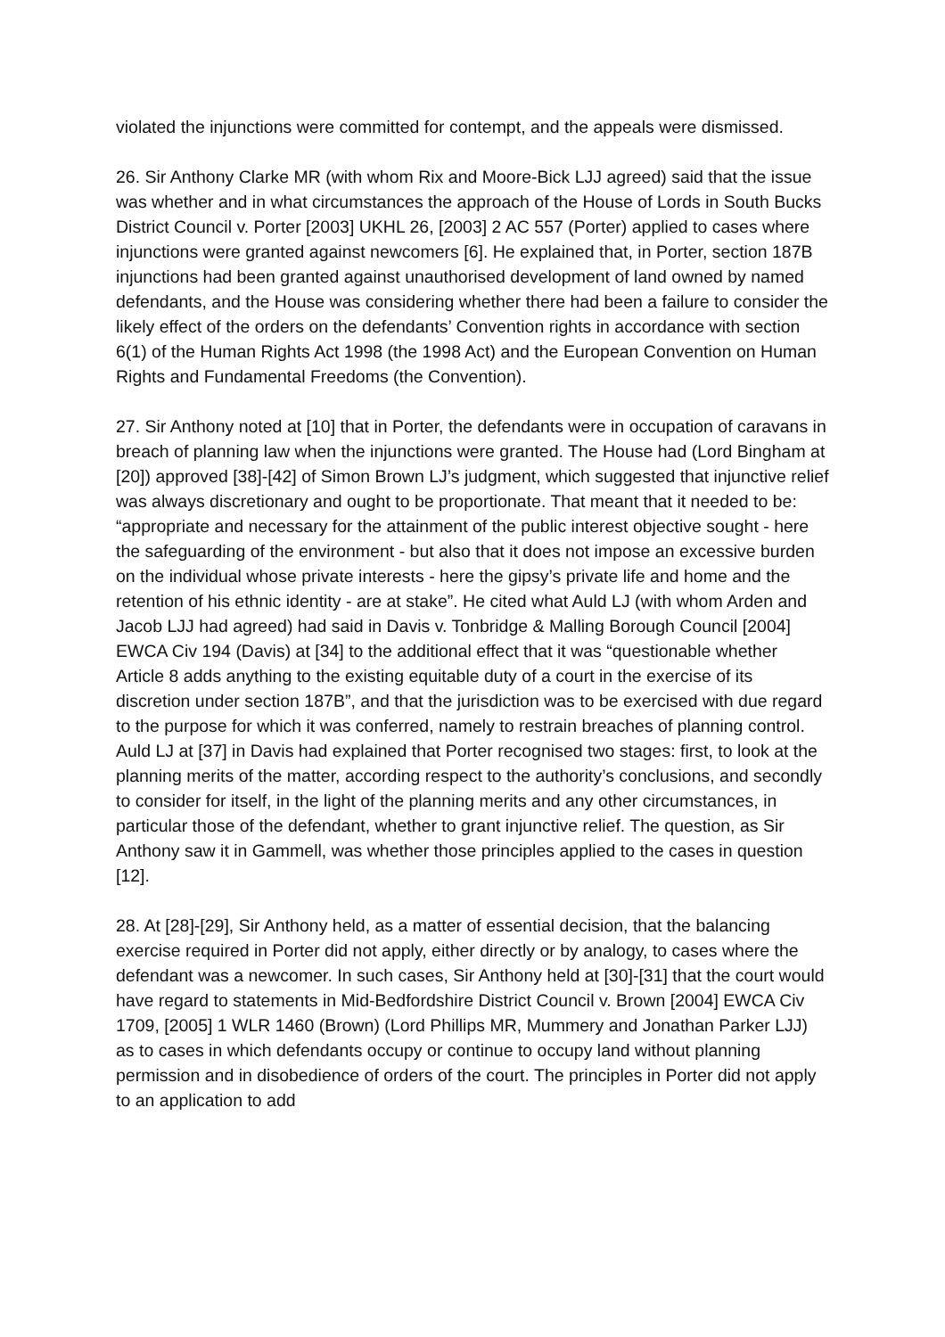violated the injunctions were committed for contempt, and the appeals were dismissed.
26. Sir Anthony Clarke MR (with whom Rix and Moore-Bick LJJ agreed) said that the issue was whether and in what circumstances the approach of the House of Lords in South Bucks District Council v. Porter [2003] UKHL 26, [2003] 2 AC 557 (Porter) applied to cases where injunctions were granted against newcomers [6]. He explained that, in Porter, section 187B injunctions had been granted against unauthorised development of land owned by named defendants, and the House was considering whether there had been a failure to consider the likely effect of the orders on the defendants’ Convention rights in accordance with section 6(1) of the Human Rights Act 1998 (the 1998 Act) and the European Convention on Human Rights and Fundamental Freedoms (the Convention).
27. Sir Anthony noted at [10] that in Porter, the defendants were in occupation of caravans in breach of planning law when the injunctions were granted. The House had (Lord Bingham at [20]) approved [38]-[42] of Simon Brown LJ’s judgment, which suggested that injunctive relief was always discretionary and ought to be proportionate. That meant that it needed to be: “appropriate and necessary for the attainment of the public interest objective sought - here the safeguarding of the environment - but also that it does not impose an excessive burden on the individual whose private interests - here the gipsy’s private life and home and the retention of his ethnic identity - are at stake”. He cited what Auld LJ (with whom Arden and Jacob LJJ had agreed) had said in Davis v. Tonbridge & Malling Borough Council [2004] EWCA Civ 194 (Davis) at [34] to the additional effect that it was “questionable whether Article 8 adds anything to the existing equitable duty of a court in the exercise of its discretion under section 187B”, and that the jurisdiction was to be exercised with due regard to the purpose for which it was conferred, namely to restrain breaches of planning control. Auld LJ at [37] in Davis had explained that Porter recognised two stages: first, to look at the planning merits of the matter, according respect to the authority’s conclusions, and secondly to consider for itself, in the light of the planning merits and any other circumstances, in particular those of the defendant, whether to grant injunctive relief. The question, as Sir Anthony saw it in Gammell, was whether those principles applied to the cases in question [12].
28. At [28]-[29], Sir Anthony held, as a matter of essential decision, that the balancing exercise required in Porter did not apply, either directly or by analogy, to cases where the defendant was a newcomer. In such cases, Sir Anthony held at [30]-[31] that the court would have regard to statements in Mid-Bedfordshire District Council v. Brown [2004] EWCA Civ 1709, [2005] 1 WLR 1460 (Brown) (Lord Phillips MR, Mummery and Jonathan Parker LJJ) as to cases in which defendants occupy or continue to occupy land without planning permission and in disobedience of orders of the court. The principles in Porter did not apply to an application to add